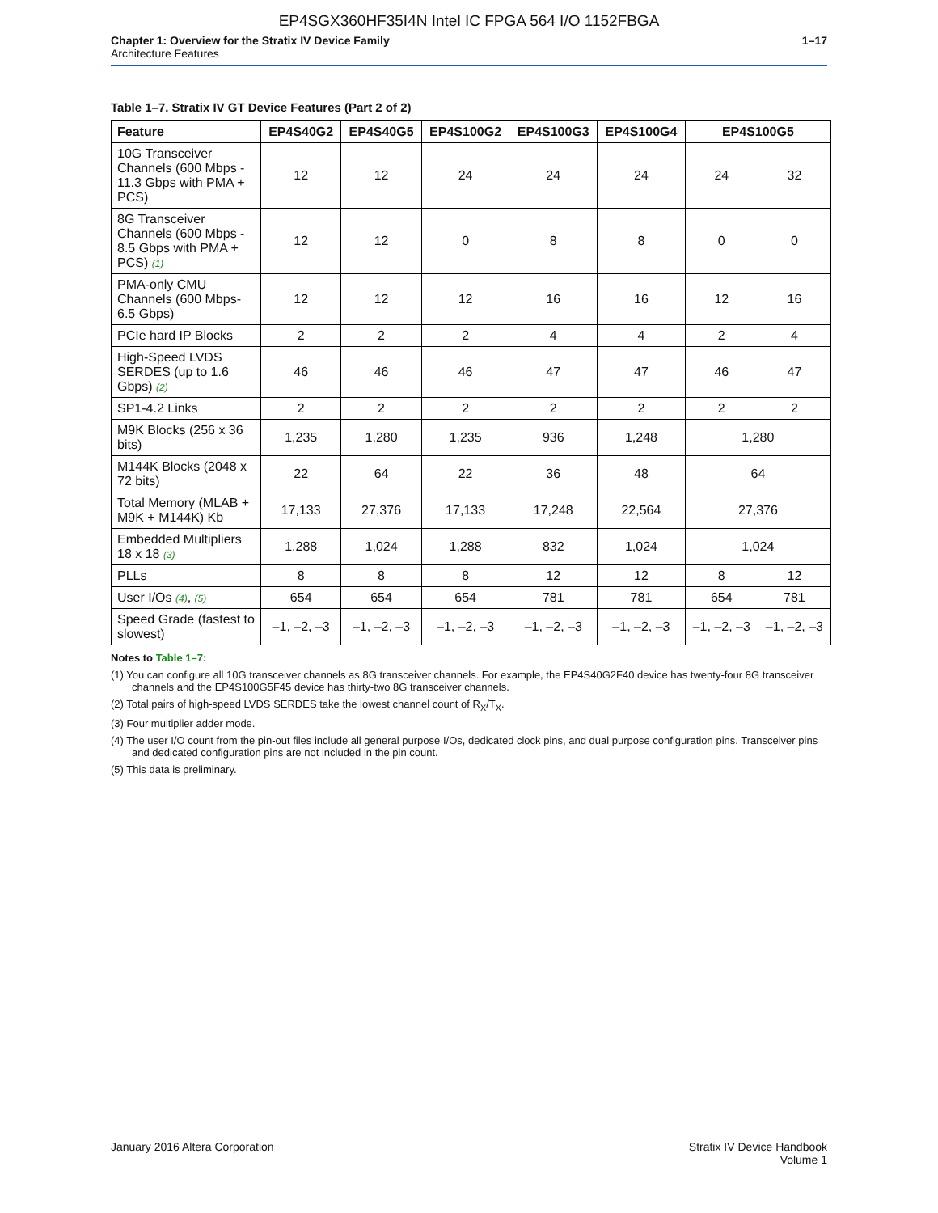EP4SGX360HF35I4N Intel IC FPGA 564 I/O 1152FBGA
Chapter 1: Overview for the Stratix IV Device Family
Architecture Features
1–17
Table 1–7. Stratix IV GT Device Features (Part 2 of 2)
| Feature | EP4S40G2 | EP4S40G5 | EP4S100G2 | EP4S100G3 | EP4S100G4 | EP4S100G5 | |
| --- | --- | --- | --- | --- | --- | --- | --- |
| 10G Transceiver Channels (600 Mbps - 11.3 Gbps with PMA + PCS) | 12 | 12 | 24 | 24 | 24 | 24 | 32 |
| 8G Transceiver Channels (600 Mbps - 8.5 Gbps with PMA + PCS) (1) | 12 | 12 | 0 | 8 | 8 | 0 | 0 |
| PMA-only CMU Channels (600 Mbps- 6.5 Gbps) | 12 | 12 | 12 | 16 | 16 | 12 | 16 |
| PCIe hard IP Blocks | 2 | 2 | 2 | 4 | 4 | 2 | 4 |
| High-Speed LVDS SERDES (up to 1.6 Gbps) (2) | 46 | 46 | 46 | 47 | 47 | 46 | 47 |
| SP1-4.2 Links | 2 | 2 | 2 | 2 | 2 | 2 | 2 |
| M9K Blocks (256 x 36 bits) | 1,235 | 1,280 | 1,235 | 936 | 1,248 | 1,280 | |
| M144K Blocks (2048 x 72 bits) | 22 | 64 | 22 | 36 | 48 | 64 | |
| Total Memory (MLAB + M9K + M144K) Kb | 17,133 | 27,376 | 17,133 | 17,248 | 22,564 | 27,376 | |
| Embedded Multipliers 18 x 18 (3) | 1,288 | 1,024 | 1,288 | 832 | 1,024 | 1,024 | |
| PLLs | 8 | 8 | 8 | 12 | 12 | 8 | 12 |
| User I/Os (4) , (5) | 654 | 654 | 654 | 781 | 781 | 654 | 781 |
| Speed Grade (fastest to slowest) | –1, –2, –3 | –1, –2, –3 | –1, –2, –3 | –1, –2, –3 | –1, –2, –3 | –1, –2, –3 | –1, –2, –3 |
Notes to Table 1–7:
(1) You can configure all 10G transceiver channels as 8G transceiver channels. For example, the EP4S40G2F40 device has twenty-four 8G transceiver channels and the EP4S100G5F45 device has thirty-two 8G transceiver channels.
(2) Total pairs of high-speed LVDS SERDES take the lowest channel count of R<sub>X</sub>/T<sub>X</sub>.
(3) Four multiplier adder mode.
(4) The user I/O count from the pin-out files include all general purpose I/Os, dedicated clock pins, and dual purpose configuration pins. Transceiver pins and dedicated configuration pins are not included in the pin count.
(5) This data is preliminary.
January 2016 Altera Corporation
Stratix IV Device Handbook
Volume 1